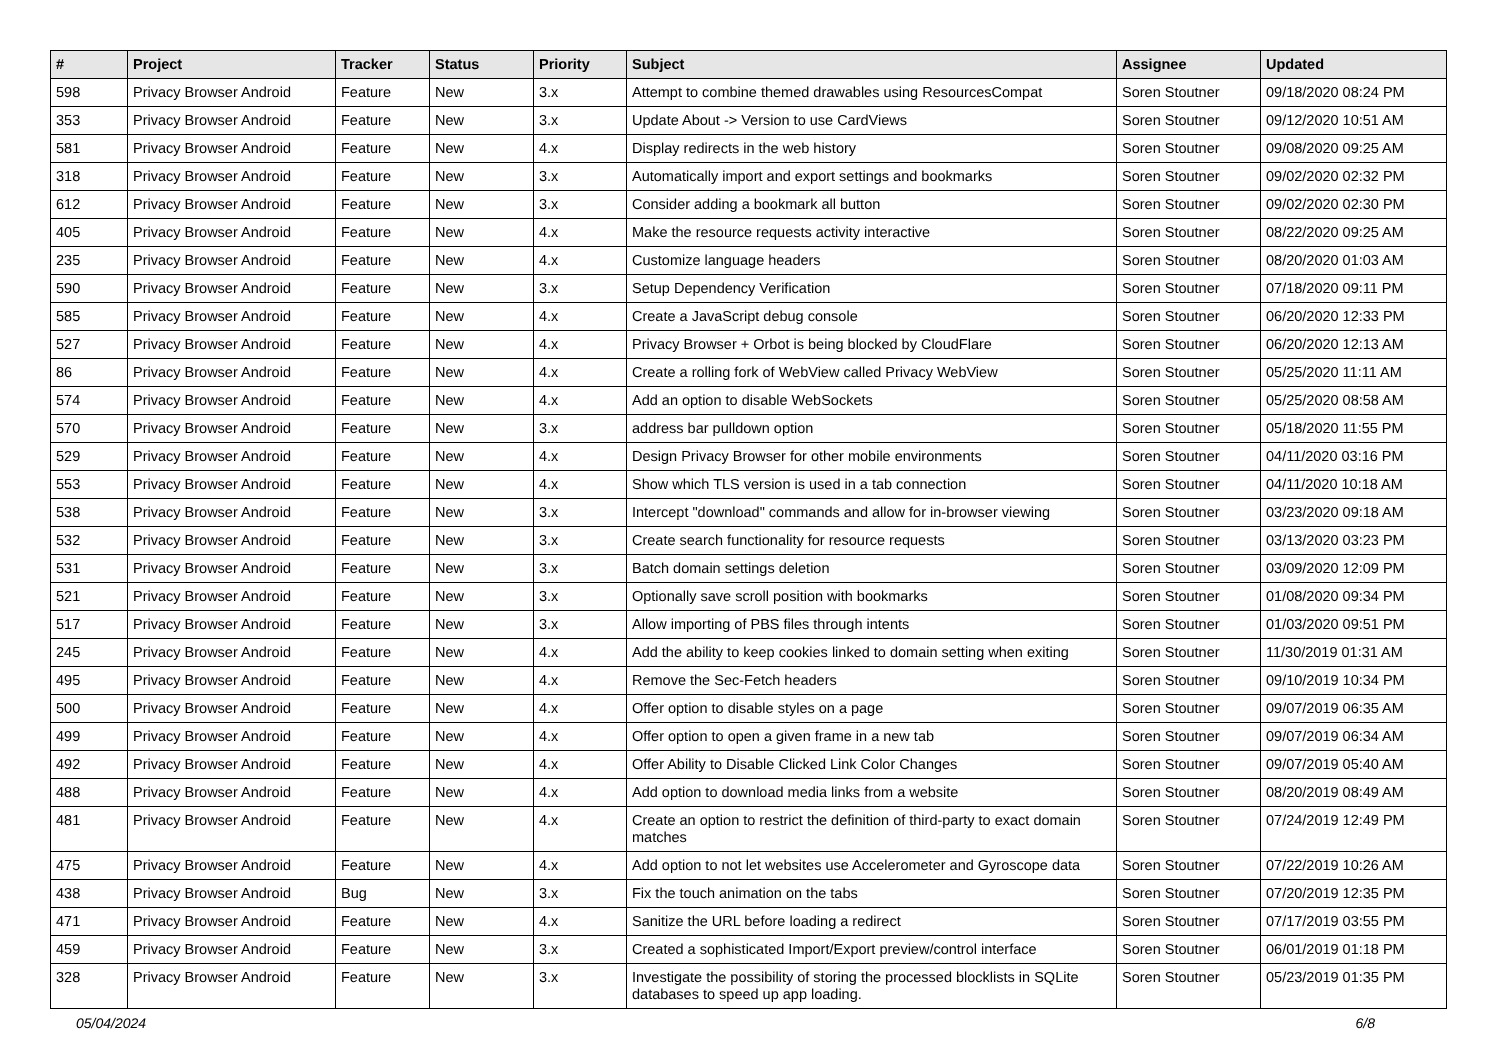| # | Project | Tracker | Status | Priority | Subject | Assignee | Updated |
| --- | --- | --- | --- | --- | --- | --- | --- |
| 598 | Privacy Browser Android | Feature | New | 3.x | Attempt to combine themed drawables using ResourcesCompat | Soren Stoutner | 09/18/2020 08:24 PM |
| 353 | Privacy Browser Android | Feature | New | 3.x | Update About -> Version to use CardViews | Soren Stoutner | 09/12/2020 10:51 AM |
| 581 | Privacy Browser Android | Feature | New | 4.x | Display redirects in the web history | Soren Stoutner | 09/08/2020 09:25 AM |
| 318 | Privacy Browser Android | Feature | New | 3.x | Automatically import and export settings and bookmarks | Soren Stoutner | 09/02/2020 02:32 PM |
| 612 | Privacy Browser Android | Feature | New | 3.x | Consider adding a bookmark all button | Soren Stoutner | 09/02/2020 02:30 PM |
| 405 | Privacy Browser Android | Feature | New | 4.x | Make the resource requests activity interactive | Soren Stoutner | 08/22/2020 09:25 AM |
| 235 | Privacy Browser Android | Feature | New | 4.x | Customize language headers | Soren Stoutner | 08/20/2020 01:03 AM |
| 590 | Privacy Browser Android | Feature | New | 3.x | Setup Dependency Verification | Soren Stoutner | 07/18/2020 09:11 PM |
| 585 | Privacy Browser Android | Feature | New | 4.x | Create a JavaScript debug console | Soren Stoutner | 06/20/2020 12:33 PM |
| 527 | Privacy Browser Android | Feature | New | 4.x | Privacy Browser + Orbot is being blocked by CloudFlare | Soren Stoutner | 06/20/2020 12:13 AM |
| 86 | Privacy Browser Android | Feature | New | 4.x | Create a rolling fork of WebView called Privacy WebView | Soren Stoutner | 05/25/2020 11:11 AM |
| 574 | Privacy Browser Android | Feature | New | 4.x | Add an option to disable WebSockets | Soren Stoutner | 05/25/2020 08:58 AM |
| 570 | Privacy Browser Android | Feature | New | 3.x | address bar pulldown option | Soren Stoutner | 05/18/2020 11:55 PM |
| 529 | Privacy Browser Android | Feature | New | 4.x | Design Privacy Browser for other mobile environments | Soren Stoutner | 04/11/2020 03:16 PM |
| 553 | Privacy Browser Android | Feature | New | 4.x | Show which TLS version is used in a tab connection | Soren Stoutner | 04/11/2020 10:18 AM |
| 538 | Privacy Browser Android | Feature | New | 3.x | Intercept "download" commands and allow for in-browser viewing | Soren Stoutner | 03/23/2020 09:18 AM |
| 532 | Privacy Browser Android | Feature | New | 3.x | Create search functionality for resource requests | Soren Stoutner | 03/13/2020 03:23 PM |
| 531 | Privacy Browser Android | Feature | New | 3.x | Batch domain settings deletion | Soren Stoutner | 03/09/2020 12:09 PM |
| 521 | Privacy Browser Android | Feature | New | 3.x | Optionally save scroll position with bookmarks | Soren Stoutner | 01/08/2020 09:34 PM |
| 517 | Privacy Browser Android | Feature | New | 3.x | Allow importing of PBS files through intents | Soren Stoutner | 01/03/2020 09:51 PM |
| 245 | Privacy Browser Android | Feature | New | 4.x | Add the ability to keep cookies linked to domain setting when exiting | Soren Stoutner | 11/30/2019 01:31 AM |
| 495 | Privacy Browser Android | Feature | New | 4.x | Remove the Sec-Fetch headers | Soren Stoutner | 09/10/2019 10:34 PM |
| 500 | Privacy Browser Android | Feature | New | 4.x | Offer option to disable styles on a page | Soren Stoutner | 09/07/2019 06:35 AM |
| 499 | Privacy Browser Android | Feature | New | 4.x | Offer option to open a given frame in a new tab | Soren Stoutner | 09/07/2019 06:34 AM |
| 492 | Privacy Browser Android | Feature | New | 4.x | Offer Ability to Disable Clicked Link Color Changes | Soren Stoutner | 09/07/2019 05:40 AM |
| 488 | Privacy Browser Android | Feature | New | 4.x | Add option to download media links from a website | Soren Stoutner | 08/20/2019 08:49 AM |
| 481 | Privacy Browser Android | Feature | New | 4.x | Create an option to restrict the definition of third-party to exact domain matches | Soren Stoutner | 07/24/2019 12:49 PM |
| 475 | Privacy Browser Android | Feature | New | 4.x | Add option to not let websites use Accelerometer and Gyroscope data | Soren Stoutner | 07/22/2019 10:26 AM |
| 438 | Privacy Browser Android | Bug | New | 3.x | Fix the touch animation on the tabs | Soren Stoutner | 07/20/2019 12:35 PM |
| 471 | Privacy Browser Android | Feature | New | 4.x | Sanitize the URL before loading a redirect | Soren Stoutner | 07/17/2019 03:55 PM |
| 459 | Privacy Browser Android | Feature | New | 3.x | Created a sophisticated Import/Export preview/control interface | Soren Stoutner | 06/01/2019 01:18 PM |
| 328 | Privacy Browser Android | Feature | New | 3.x | Investigate the possibility of storing the processed blocklists in SQLite databases to speed up app loading. | Soren Stoutner | 05/23/2019 01:35 PM |
05/04/2024 6/8